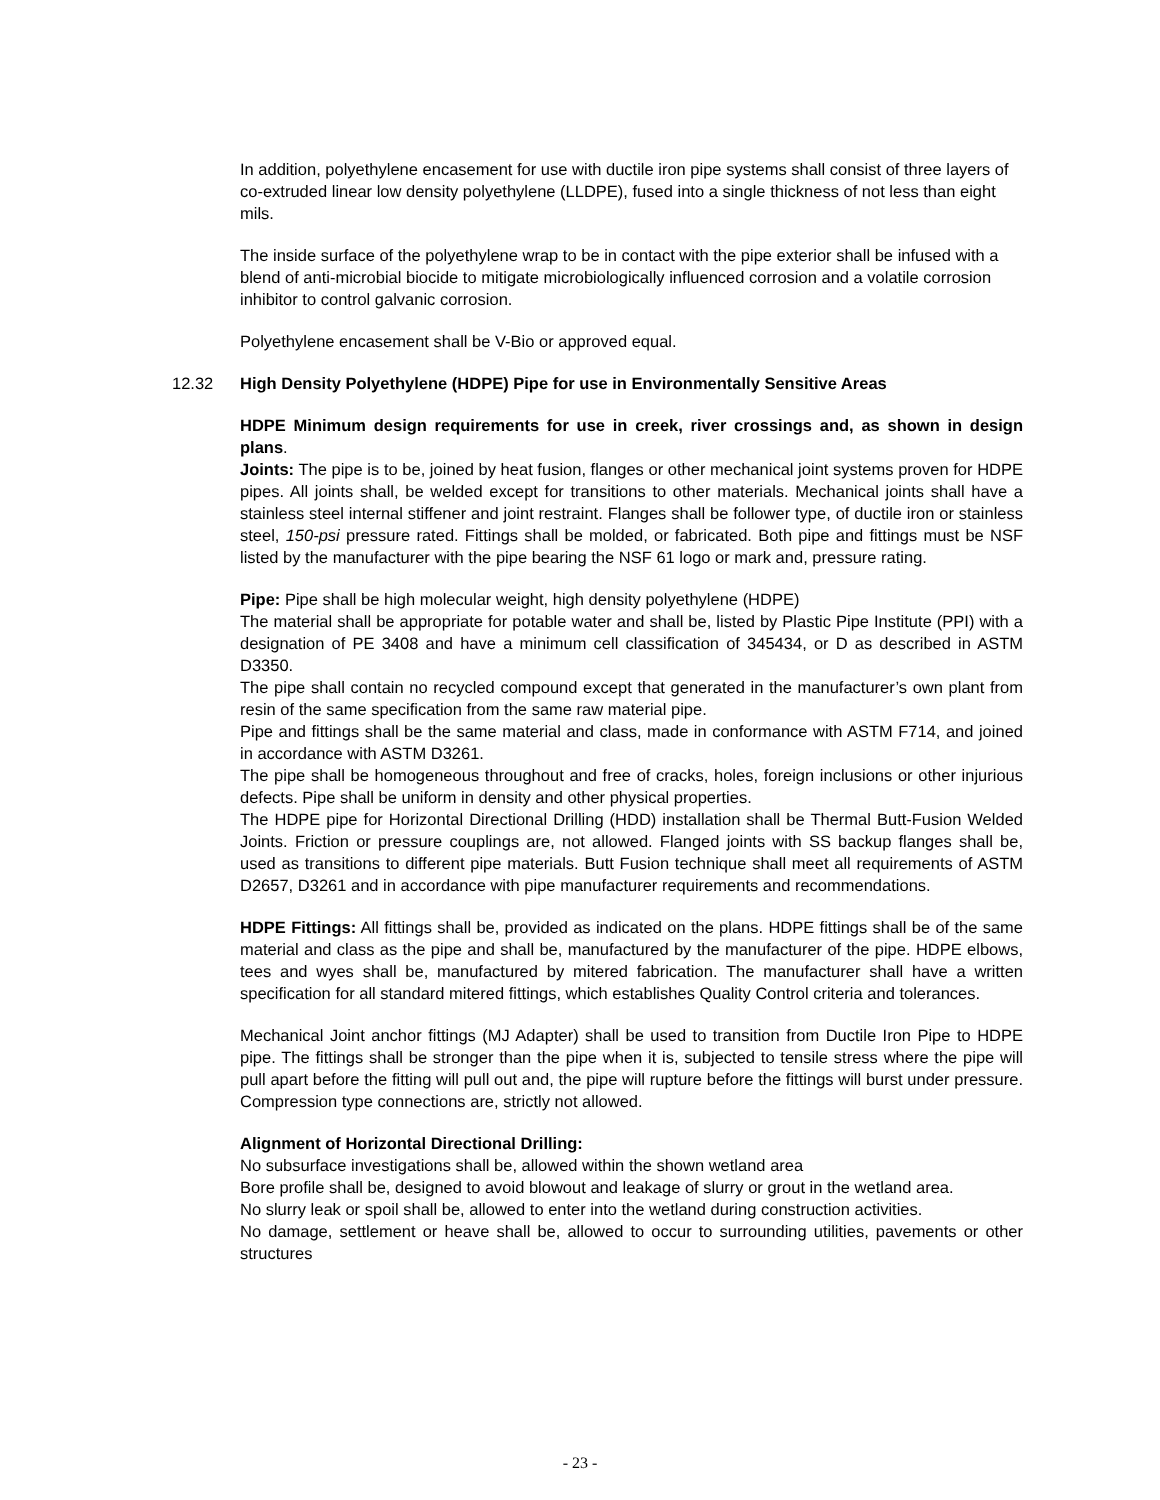In addition, polyethylene encasement for use with ductile iron pipe systems shall consist of three layers of co-extruded linear low density polyethylene (LLDPE), fused into a single thickness of not less than eight mils.
The inside surface of the polyethylene wrap to be in contact with the pipe exterior shall be infused with a blend of anti-microbial biocide to mitigate microbiologically influenced corrosion and a volatile corrosion inhibitor to control galvanic corrosion.
Polyethylene encasement shall be V-Bio or approved equal.
12.32 High Density Polyethylene (HDPE) Pipe for use in Environmentally Sensitive Areas
HDPE Minimum design requirements for use in creek, river crossings and, as shown in design plans.
Joints: The pipe is to be, joined by heat fusion, flanges or other mechanical joint systems proven for HDPE pipes. All joints shall, be welded except for transitions to other materials. Mechanical joints shall have a stainless steel internal stiffener and joint restraint. Flanges shall be follower type, of ductile iron or stainless steel, 150-psi pressure rated. Fittings shall be molded, or fabricated. Both pipe and fittings must be NSF listed by the manufacturer with the pipe bearing the NSF 61 logo or mark and, pressure rating.
Pipe: Pipe shall be high molecular weight, high density polyethylene (HDPE)
The material shall be appropriate for potable water and shall be, listed by Plastic Pipe Institute (PPI) with a designation of PE 3408 and have a minimum cell classification of 345434, or D as described in ASTM D3350.
The pipe shall contain no recycled compound except that generated in the manufacturer’s own plant from resin of the same specification from the same raw material pipe.
Pipe and fittings shall be the same material and class, made in conformance with ASTM F714, and joined in accordance with ASTM D3261.
The pipe shall be homogeneous throughout and free of cracks, holes, foreign inclusions or other injurious defects. Pipe shall be uniform in density and other physical properties.
The HDPE pipe for Horizontal Directional Drilling (HDD) installation shall be Thermal Butt-Fusion Welded Joints. Friction or pressure couplings are, not allowed. Flanged joints with SS backup flanges shall be, used as transitions to different pipe materials. Butt Fusion technique shall meet all requirements of ASTM D2657, D3261 and in accordance with pipe manufacturer requirements and recommendations.
HDPE Fittings: All fittings shall be, provided as indicated on the plans. HDPE fittings shall be of the same material and class as the pipe and shall be, manufactured by the manufacturer of the pipe. HDPE elbows, tees and wyes shall be, manufactured by mitered fabrication. The manufacturer shall have a written specification for all standard mitered fittings, which establishes Quality Control criteria and tolerances.
Mechanical Joint anchor fittings (MJ Adapter) shall be used to transition from Ductile Iron Pipe to HDPE pipe. The fittings shall be stronger than the pipe when it is, subjected to tensile stress where the pipe will pull apart before the fitting will pull out and, the pipe will rupture before the fittings will burst under pressure. Compression type connections are, strictly not allowed.
Alignment of Horizontal Directional Drilling:
No subsurface investigations shall be, allowed within the shown wetland area
Bore profile shall be, designed to avoid blowout and leakage of slurry or grout in the wetland area.
No slurry leak or spoil shall be, allowed to enter into the wetland during construction activities.
No damage, settlement or heave shall be, allowed to occur to surrounding utilities, pavements or other structures
- 23 -